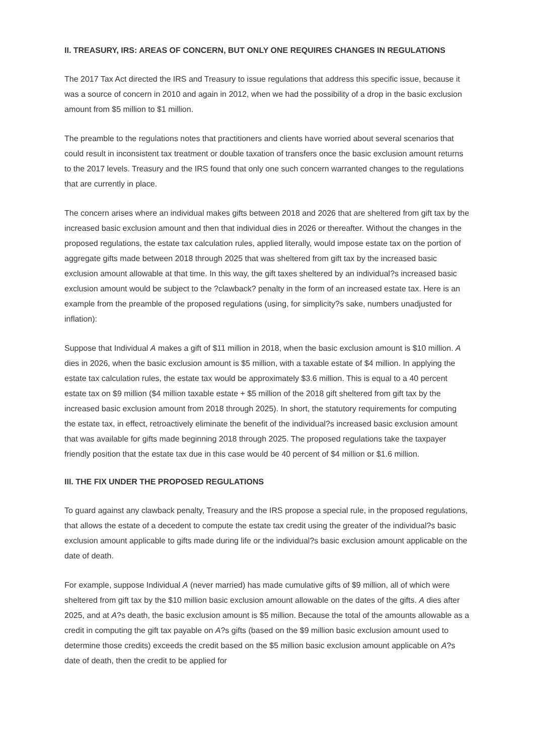II. TREASURY, IRS: AREAS OF CONCERN, BUT ONLY ONE REQUIRES CHANGES IN REGULATIONS
The 2017 Tax Act directed the IRS and Treasury to issue regulations that address this specific issue, because it was a source of concern in 2010 and again in 2012, when we had the possibility of a drop in the basic exclusion amount from $5 million to $1 million.
The preamble to the regulations notes that practitioners and clients have worried about several scenarios that could result in inconsistent tax treatment or double taxation of transfers once the basic exclusion amount returns to the 2017 levels. Treasury and the IRS found that only one such concern warranted changes to the regulations that are currently in place.
The concern arises where an individual makes gifts between 2018 and 2026 that are sheltered from gift tax by the increased basic exclusion amount and then that individual dies in 2026 or thereafter. Without the changes in the proposed regulations, the estate tax calculation rules, applied literally, would impose estate tax on the portion of aggregate gifts made between 2018 through 2025 that was sheltered from gift tax by the increased basic exclusion amount allowable at that time. In this way, the gift taxes sheltered by an individual?s increased basic exclusion amount would be subject to the ?clawback? penalty in the form of an increased estate tax. Here is an example from the preamble of the proposed regulations (using, for simplicity?s sake, numbers unadjusted for inflation):
Suppose that Individual A makes a gift of $11 million in 2018, when the basic exclusion amount is $10 million. A dies in 2026, when the basic exclusion amount is $5 million, with a taxable estate of $4 million. In applying the estate tax calculation rules, the estate tax would be approximately $3.6 million. This is equal to a 40 percent estate tax on $9 million ($4 million taxable estate + $5 million of the 2018 gift sheltered from gift tax by the increased basic exclusion amount from 2018 through 2025). In short, the statutory requirements for computing the estate tax, in effect, retroactively eliminate the benefit of the individual?s increased basic exclusion amount that was available for gifts made beginning 2018 through 2025. The proposed regulations take the taxpayer friendly position that the estate tax due in this case would be 40 percent of $4 million or $1.6 million.
III. THE FIX UNDER THE PROPOSED REGULATIONS
To guard against any clawback penalty, Treasury and the IRS propose a special rule, in the proposed regulations, that allows the estate of a decedent to compute the estate tax credit using the greater of the individual?s basic exclusion amount applicable to gifts made during life or the individual?s basic exclusion amount applicable on the date of death.
For example, suppose Individual A (never married) has made cumulative gifts of $9 million, all of which were sheltered from gift tax by the $10 million basic exclusion amount allowable on the dates of the gifts. A dies after 2025, and at A?s death, the basic exclusion amount is $5 million. Because the total of the amounts allowable as a credit in computing the gift tax payable on A?s gifts (based on the $9 million basic exclusion amount used to determine those credits) exceeds the credit based on the $5 million basic exclusion amount applicable on A?s date of death, then the credit to be applied for